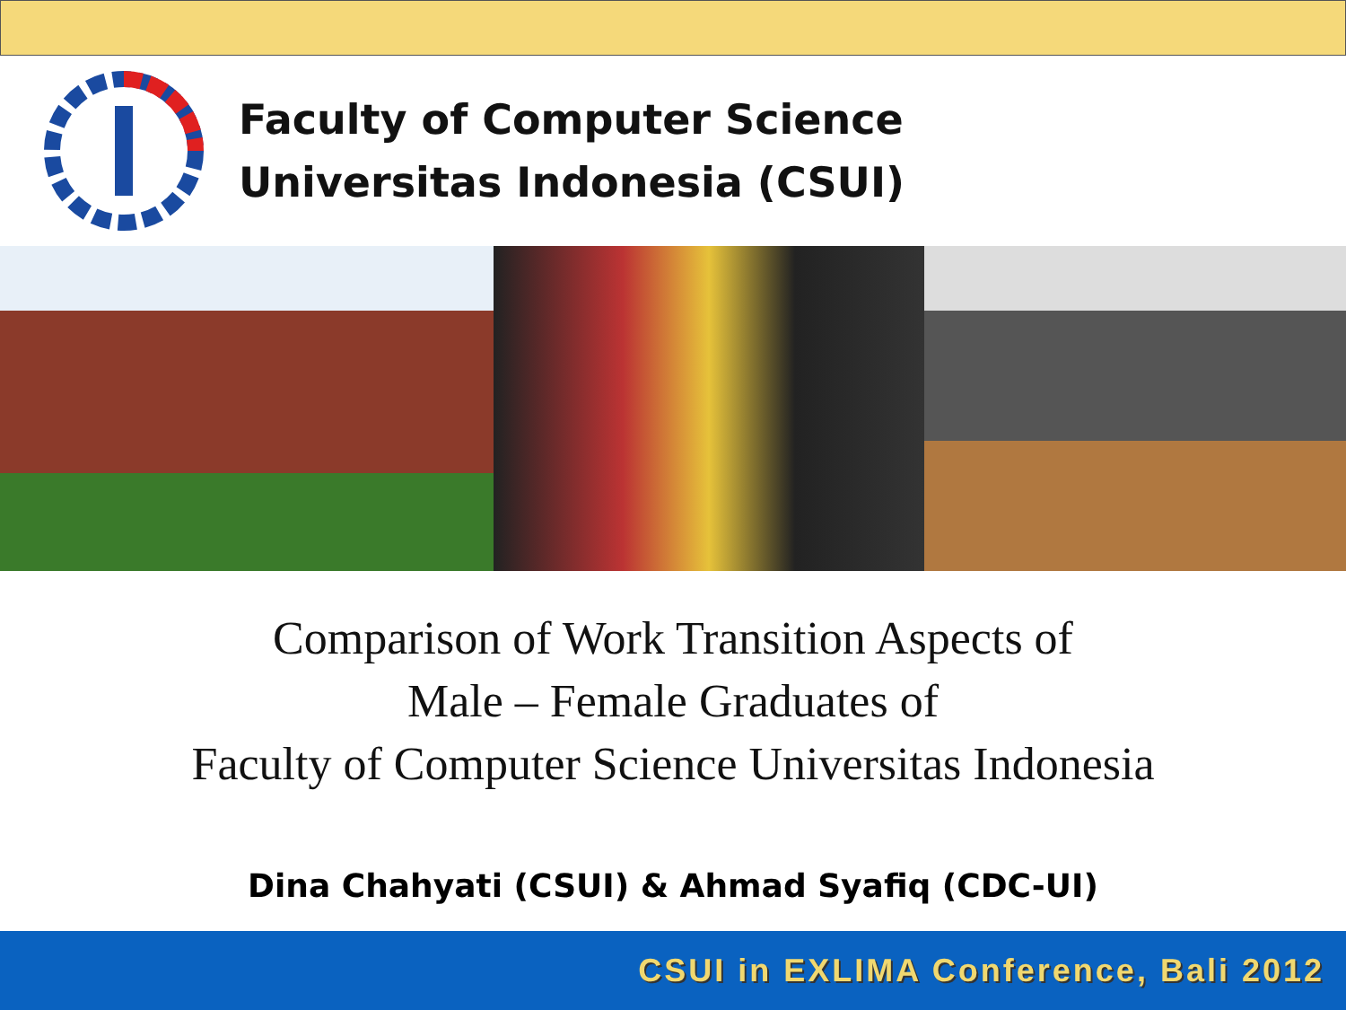Faculty of Computer Science
Universitas Indonesia (CSUI)
Comparison of Work Transition Aspects of
Male – Female Graduates of
Faculty of Computer Science Universitas Indonesia
Dina Chahyati (CSUI) & Ahmad Syafiq (CDC-UI)
CSUI in EXLIMA Conference, Bali 2012